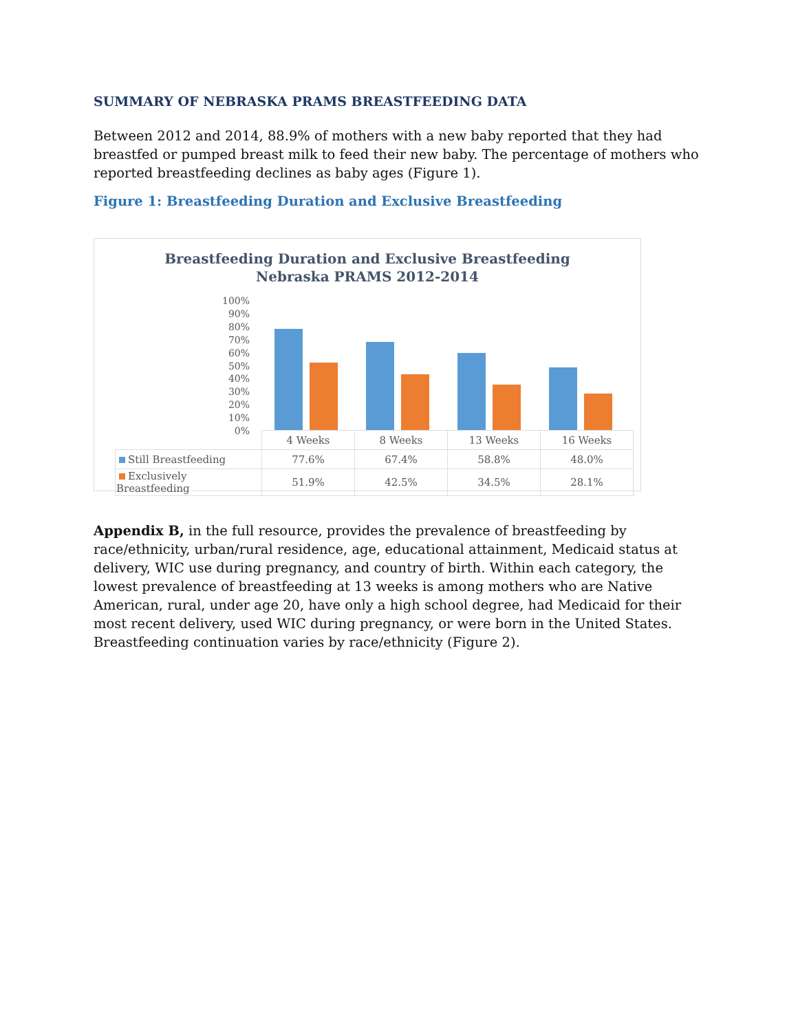SUMMARY OF NEBRASKA PRAMS BREASTFEEDING DATA
Between 2012 and 2014, 88.9% of mothers with a new baby reported that they had breastfed or pumped breast milk to feed their new baby. The percentage of mothers who reported breastfeeding declines as baby ages (Figure 1).
Figure 1: Breastfeeding Duration and Exclusive Breastfeeding
Breastfeeding Duration and Exclusive Breastfeeding
Nebraska PRAMS 2012-2014
100%
90%
80%
70%
60%
50%
40%
30%
20%
10%
0%
| | 4 Weeks | 8 Weeks | 13 Weeks | 16 Weeks |
| --- | --- | --- | --- | --- |
| Still Breastfeeding | 77.6% | 67.4% | 58.8% | 48.0% |
| Exclusively Breastfeeding | 51.9% | 42.5% | 34.5% | 28.1% |
Appendix B, in the full resource, provides the prevalence of breastfeeding by race/ethnicity, urban/rural residence, age, educational attainment, Medicaid status at delivery, WIC use during pregnancy, and country of birth. Within each category, the lowest prevalence of breastfeeding at 13 weeks is among mothers who are Native American, rural, under age 20, have only a high school degree, had Medicaid for their most recent delivery, used WIC during pregnancy, or were born in the United States. Breastfeeding continuation varies by race/ethnicity (Figure 2).